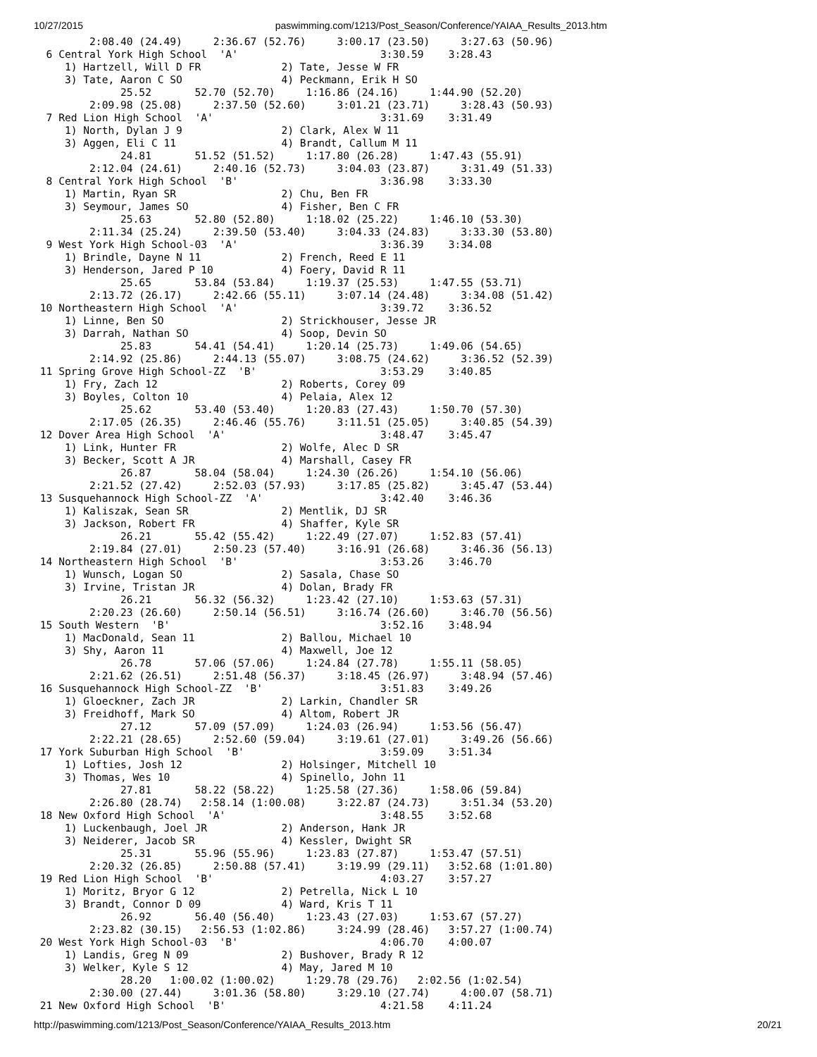10/27/2015 paswimming.com/1213/Post_Season/Conference/YAIAA_Results_2013.htm
         2:08.40 (24.49)     2:36.67 (52.76)     3:00.17 (23.50)     3:27.63 (50.96)
  6 Central York High School  'A'                       3:30.59    3:28.43
     1) Hartzell, Will D FR             2) Tate, Jesse W FR
     3) Tate, Aaron C SO                4) Peckmann, Erik H SO
              25.52       52.70 (52.70)     1:16.86 (24.16)     1:44.90 (52.20)
         2:09.98 (25.08)     2:37.50 (52.60)     3:01.21 (23.71)     3:28.43 (50.93)
  7 Red Lion High School  'A'                           3:31.69    3:31.49
     1) North, Dylan J 9                2) Clark, Alex W 11
     3) Aggen, Eli C 11                 4) Brandt, Callum M 11
              24.81       51.52 (51.52)     1:17.80 (26.28)     1:47.43 (55.91)
         2:12.04 (24.61)     2:40.16 (52.73)     3:04.03 (23.87)     3:31.49 (51.33)
  8 Central York High School  'B'                       3:36.98    3:33.30
     1) Martin, Ryan SR                 2) Chu, Ben FR
     3) Seymour, James SO               4) Fisher, Ben C FR
              25.63       52.80 (52.80)     1:18.02 (25.22)     1:46.10 (53.30)
         2:11.34 (25.24)     2:39.50 (53.40)     3:04.33 (24.83)     3:33.30 (53.80)
  9 West York High School-03  'A'                       3:36.39    3:34.08
     1) Brindle, Dayne N 11             2) French, Reed E 11
     3) Henderson, Jared P 10           4) Foery, David R 11
              25.65       53.84 (53.84)     1:19.37 (25.53)     1:47.55 (53.71)
         2:13.72 (26.17)     2:42.66 (55.11)     3:07.14 (24.48)     3:34.08 (51.42)
 10 Northeastern High School  'A'                       3:39.72    3:36.52
     1) Linne, Ben SO                   2) Strickhouser, Jesse JR
     3) Darrah, Nathan SO               4) Soop, Devin SO
              25.83       54.41 (54.41)     1:20.14 (25.73)     1:49.06 (54.65)
         2:14.92 (25.86)     2:44.13 (55.07)     3:08.75 (24.62)     3:36.52 (52.39)
 11 Spring Grove High School-ZZ  'B'                    3:53.29    3:40.85
     1) Fry, Zach 12                    2) Roberts, Corey 09
     3) Boyles, Colton 10               4) Pelaia, Alex 12
              25.62       53.40 (53.40)     1:20.83 (27.43)     1:50.70 (57.30)
         2:17.05 (26.35)     2:46.46 (55.76)     3:11.51 (25.05)     3:40.85 (54.39)
 12 Dover Area High School  'A'                         3:48.47    3:45.47
     1) Link, Hunter FR                 2) Wolfe, Alec D SR
     3) Becker, Scott A JR              4) Marshall, Casey FR
              26.87       58.04 (58.04)     1:24.30 (26.26)     1:54.10 (56.06)
         2:21.52 (27.42)     2:52.03 (57.93)     3:17.85 (25.82)     3:45.47 (53.44)
 13 Susquehannock High School-ZZ  'A'                   3:42.40    3:46.36
     1) Kaliszak, Sean SR               2) Mentlik, DJ SR
     3) Jackson, Robert FR              4) Shaffer, Kyle SR
              26.21       55.42 (55.42)     1:22.49 (27.07)     1:52.83 (57.41)
         2:19.84 (27.01)     2:50.23 (57.40)     3:16.91 (26.68)     3:46.36 (56.13)
 14 Northeastern High School  'B'                       3:53.26    3:46.70
     1) Wunsch, Logan SO                2) Sasala, Chase SO
     3) Irvine, Tristan JR              4) Dolan, Brady FR
              26.21       56.32 (56.32)     1:23.42 (27.10)     1:53.63 (57.31)
         2:20.23 (26.60)     2:50.14 (56.51)     3:16.74 (26.60)     3:46.70 (56.56)
 15 South Western  'B'                                  3:52.16    3:48.94
     1) MacDonald, Sean 11              2) Ballou, Michael 10
     3) Shy, Aaron 11                   4) Maxwell, Joe 12
              26.78       57.06 (57.06)     1:24.84 (27.78)     1:55.11 (58.05)
         2:21.62 (26.51)     2:51.48 (56.37)     3:18.45 (26.97)     3:48.94 (57.46)
 16 Susquehannock High School-ZZ  'B'                   3:51.83    3:49.26
     1) Gloeckner, Zach JR              2) Larkin, Chandler SR
     3) Freidhoff, Mark SO              4) Altom, Robert JR
              27.12       57.09 (57.09)     1:24.03 (26.94)     1:53.56 (56.47)
         2:22.21 (28.65)     2:52.60 (59.04)     3:19.61 (27.01)     3:49.26 (56.66)
 17 York Suburban High School  'B'                      3:59.09    3:51.34
     1) Lofties, Josh 12                2) Holsinger, Mitchell 10
     3) Thomas, Wes 10                  4) Spinello, John 11
              27.81       58.22 (58.22)     1:25.58 (27.36)     1:58.06 (59.84)
         2:26.80 (28.74)   2:58.14 (1:00.08)     3:22.87 (24.73)     3:51.34 (53.20)
 18 New Oxford High School  'A'                         3:48.55    3:52.68
     1) Luckenbaugh, Joel JR            2) Anderson, Hank JR
     3) Neiderer, Jacob SR              4) Kessler, Dwight SR
              25.31       55.96 (55.96)     1:23.83 (27.87)     1:53.47 (57.51)
         2:20.32 (26.85)     2:50.88 (57.41)     3:19.99 (29.11)   3:52.68 (1:01.80)
 19 Red Lion High School  'B'                           4:03.27    3:57.27
     1) Moritz, Bryor G 12              2) Petrella, Nick L 10
     3) Brandt, Connor D 09             4) Ward, Kris T 11
              26.92       56.40 (56.40)     1:23.43 (27.03)     1:53.67 (57.27)
         2:23.82 (30.15)   2:56.53 (1:02.86)     3:24.99 (28.46)   3:57.27 (1:00.74)
 20 West York High School-03  'B'                       4:06.70    4:00.07
     1) Landis, Greg N 09               2) Bushover, Brady R 12
     3) Welker, Kyle S 12               4) May, Jared M 10
              28.20   1:00.02 (1:00.02)     1:29.78 (29.76)   2:02.56 (1:02.54)
         2:30.00 (27.44)     3:01.36 (58.80)     3:29.10 (27.74)     4:00.07 (58.71)
 21 New Oxford High School  'B'                         4:21.58    4:11.24
http://paswimming.com/1213/Post_Season/Conference/YAIAA_Results_2013.htm 20/21